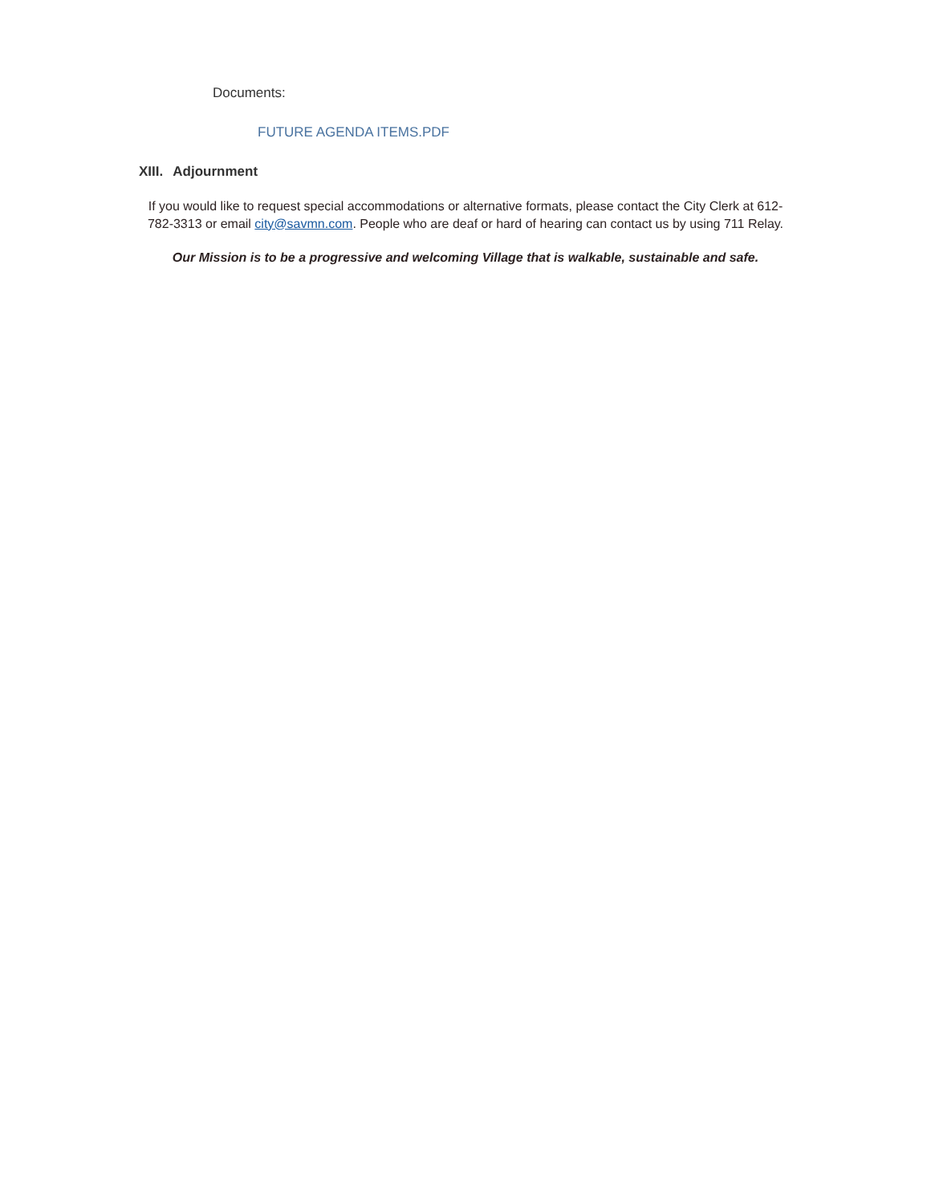Documents:
FUTURE AGENDA ITEMS.PDF
XIII. Adjournment
If you would like to request special accommodations or alternative formats, please contact the City Clerk at 612-782-3313 or email city@savmn.com. People who are deaf or hard of hearing can contact us by using 711 Relay.
Our Mission is to be a progressive and welcoming Village that is walkable, sustainable and safe.